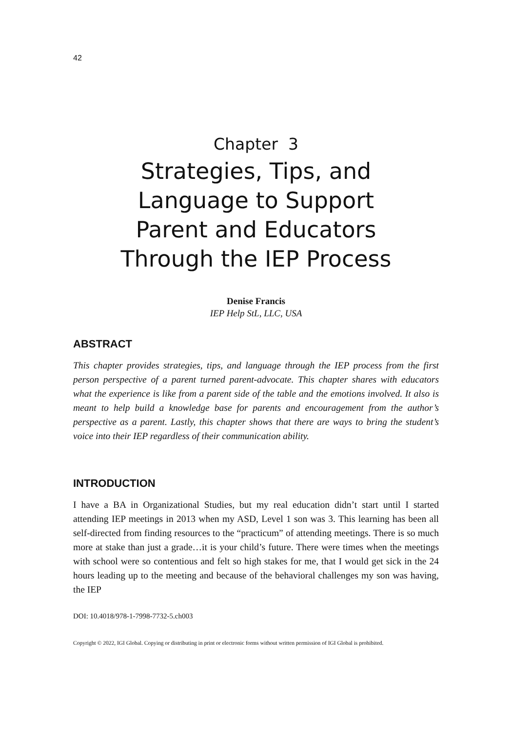42
Chapter 3
Strategies, Tips, and
Language to Support
Parent and Educators
Through the IEP Process
Denise Francis
IEP Help StL, LLC, USA
ABSTRACT
This chapter provides strategies, tips, and language through the IEP process from the first person perspective of a parent turned parent-advocate. This chapter shares with educators what the experience is like from a parent side of the table and the emotions involved. It also is meant to help build a knowledge base for parents and encouragement from the author’s perspective as a parent. Lastly, this chapter shows that there are ways to bring the student’s voice into their IEP regardless of their communication ability.
INTRODUCTION
I have a BA in Organizational Studies, but my real education didn’t start until I started attending IEP meetings in 2013 when my ASD, Level 1 son was 3. This learning has been all self-directed from finding resources to the “practicum” of attending meetings. There is so much more at stake than just a grade…it is your child’s future. There were times when the meetings with school were so contentious and felt so high stakes for me, that I would get sick in the 24 hours leading up to the meeting and because of the behavioral challenges my son was having, the IEP
DOI: 10.4018/978-1-7998-7732-5.ch003
Copyright © 2022, IGI Global. Copying or distributing in print or electronic forms without written permission of IGI Global is prohibited.